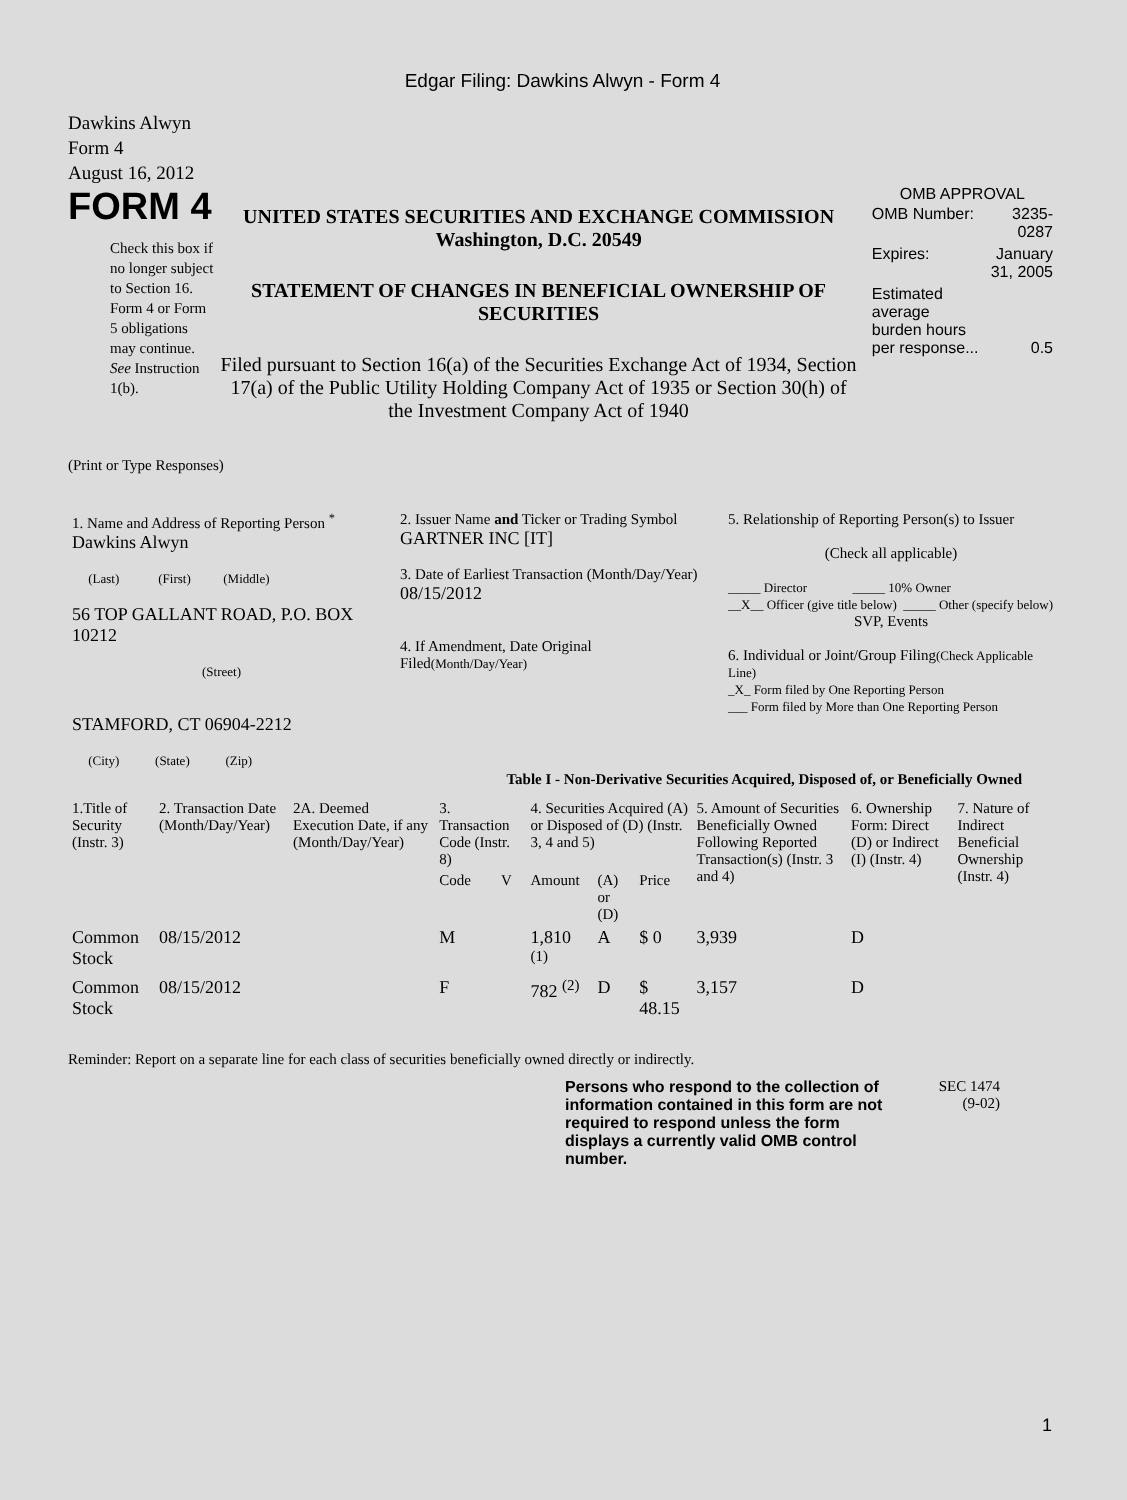Edgar Filing: Dawkins Alwyn - Form 4
Dawkins Alwyn
Form 4
August 16, 2012
FORM 4
Check this box if no longer subject to Section 16. Form 4 or Form 5 obligations may continue. See Instruction 1(b).
UNITED STATES SECURITIES AND EXCHANGE COMMISSION
Washington, D.C. 20549
STATEMENT OF CHANGES IN BENEFICIAL OWNERSHIP OF SECURITIES
Filed pursuant to Section 16(a) of the Securities Exchange Act of 1934, Section 17(a) of the Public Utility Holding Company Act of 1935 or Section 30(h) of the Investment Company Act of 1940
OMB APPROVAL
| OMB Number: | 3235-0287 |
| Expires: | January 31, 2005 |
| Estimated average burden hours per response... | 0.5 |
(Print or Type Responses)
| 1. Name and Address of Reporting Person <sup>*</sup> Dawkins Alwyn (Last) (First) (Middle) 56 TOP GALLANT ROAD, P.O. BOX 10212 (Street) STAMFORD, CT 06904-2212 (City) (State) (Zip) | 2. Issuer Name and Ticker or Trading Symbol GARTNER INC [IT] 3. Date of Earliest Transaction (Month/Day/Year) 08/15/2012 4. If Amendment, Date Original Filed (Month/Day/Year) | 5. Relationship of Reporting Person(s) to Issuer (Check all applicable) _____ Director _____ 10% Owner __X__ Officer (give title below) _____ Other (specify below) SVP, Events 6. Individual or Joint/Group Filing (Check Applicable Line) _X_ Form filed by One Reporting Person ___ Form filed by More than One Reporting Person |
Table I - Non-Derivative Securities Acquired, Disposed of, or Beneficially Owned
| 1.Title of Security (Instr. 3) | 2. Transaction Date (Month/Day/Year) | 2A. Deemed Execution Date, if any (Month/Day/Year) | 3. Transaction Code (Instr. 8) | | 4. Securities Acquired (A) or Disposed of (D) (Instr. 3, 4 and 5) | | | 5. Amount of Securities Beneficially Owned Following Reported Transaction(s) (Instr. 3 and 4) | 6. Ownership Form: Direct (D) or Indirect (I) (Instr. 4) | 7. Nature of Indirect Beneficial Ownership (Instr. 4) |
| --- | --- | --- | --- | --- | --- | --- | --- | --- | --- | --- |
| | | | Code | V | Amount | (A) or (D) | Price | | | |
| Common Stock | 08/15/2012 | | M | | 1,810 <sup>(1)</sup> | A | $ 0 | 3,939 | D | |
| Common Stock | 08/15/2012 | | F | | 782 <sup>(2)</sup> | D | $ 48.15 | 3,157 | D | |
Reminder: Report on a separate line for each class of securities beneficially owned directly or indirectly.
Persons who respond to the collection of information contained in this form are not required to respond unless the form displays a currently valid OMB control number.
SEC 1474
(9-02)
1